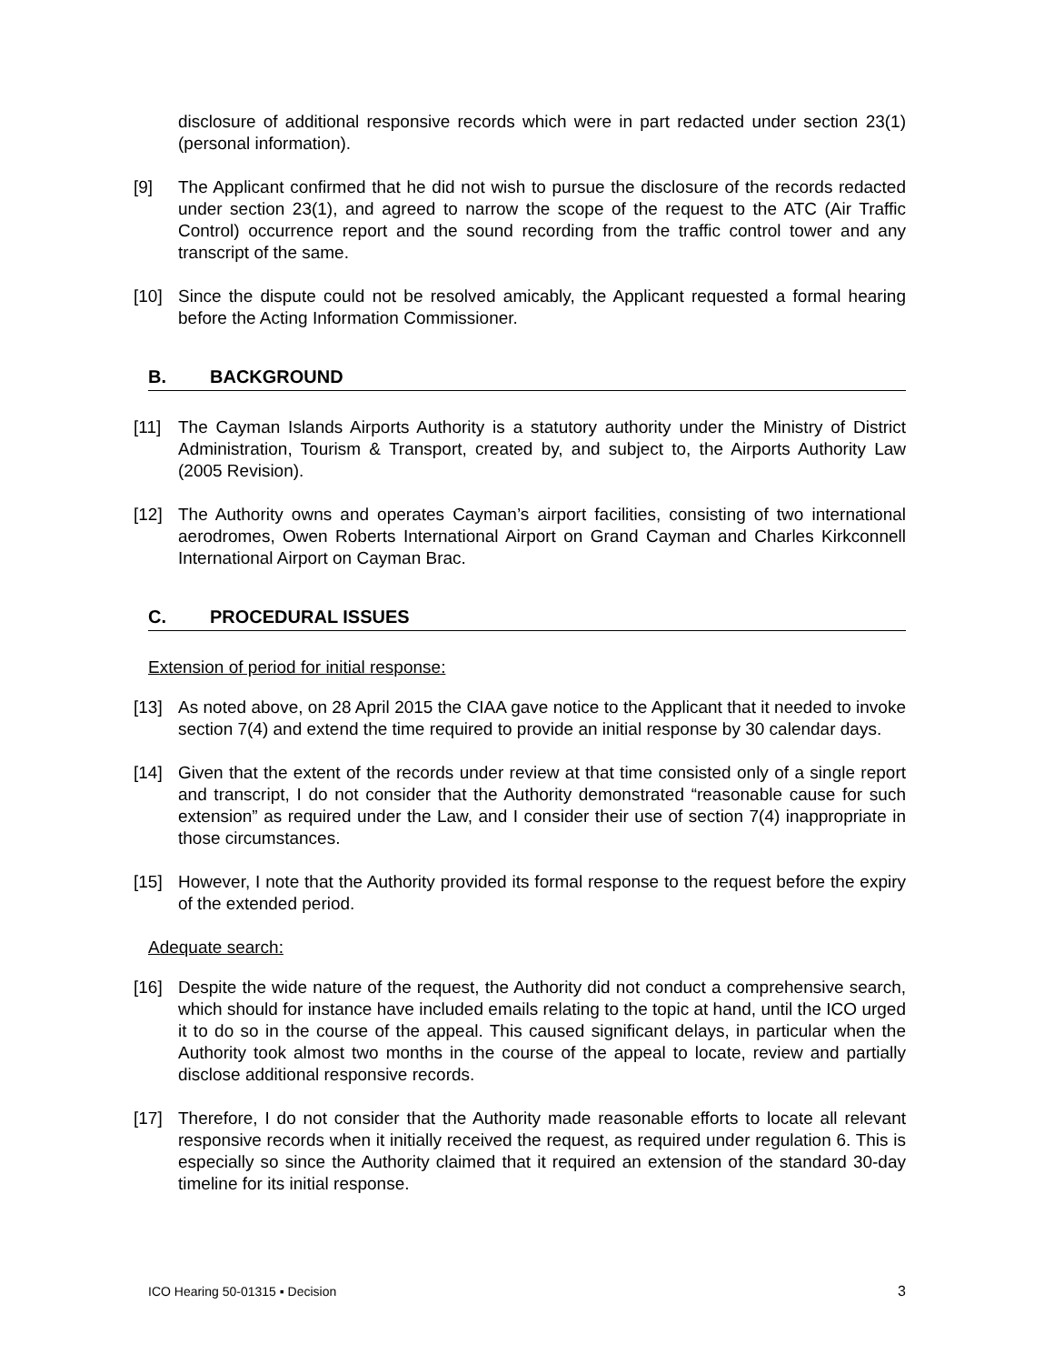disclosure of additional responsive records which were in part redacted under section 23(1) (personal information).
[9] The Applicant confirmed that he did not wish to pursue the disclosure of the records redacted under section 23(1), and agreed to narrow the scope of the request to the ATC (Air Traffic Control) occurrence report and the sound recording from the traffic control tower and any transcript of the same.
[10] Since the dispute could not be resolved amicably, the Applicant requested a formal hearing before the Acting Information Commissioner.
B. BACKGROUND
[11] The Cayman Islands Airports Authority is a statutory authority under the Ministry of District Administration, Tourism & Transport, created by, and subject to, the Airports Authority Law (2005 Revision).
[12] The Authority owns and operates Cayman’s airport facilities, consisting of two international aerodromes, Owen Roberts International Airport on Grand Cayman and Charles Kirkconnell International Airport on Cayman Brac.
C. PROCEDURAL ISSUES
Extension of period for initial response:
[13] As noted above, on 28 April 2015 the CIAA gave notice to the Applicant that it needed to invoke section 7(4) and extend the time required to provide an initial response by 30 calendar days.
[14] Given that the extent of the records under review at that time consisted only of a single report and transcript, I do not consider that the Authority demonstrated “reasonable cause for such extension” as required under the Law, and I consider their use of section 7(4) inappropriate in those circumstances.
[15] However, I note that the Authority provided its formal response to the request before the expiry of the extended period.
Adequate search:
[16] Despite the wide nature of the request, the Authority did not conduct a comprehensive search, which should for instance have included emails relating to the topic at hand, until the ICO urged it to do so in the course of the appeal. This caused significant delays, in particular when the Authority took almost two months in the course of the appeal to locate, review and partially disclose additional responsive records.
[17] Therefore, I do not consider that the Authority made reasonable efforts to locate all relevant responsive records when it initially received the request, as required under regulation 6. This is especially so since the Authority claimed that it required an extension of the standard 30-day timeline for its initial response.
ICO Hearing 50-01315 ▪ Decision 3